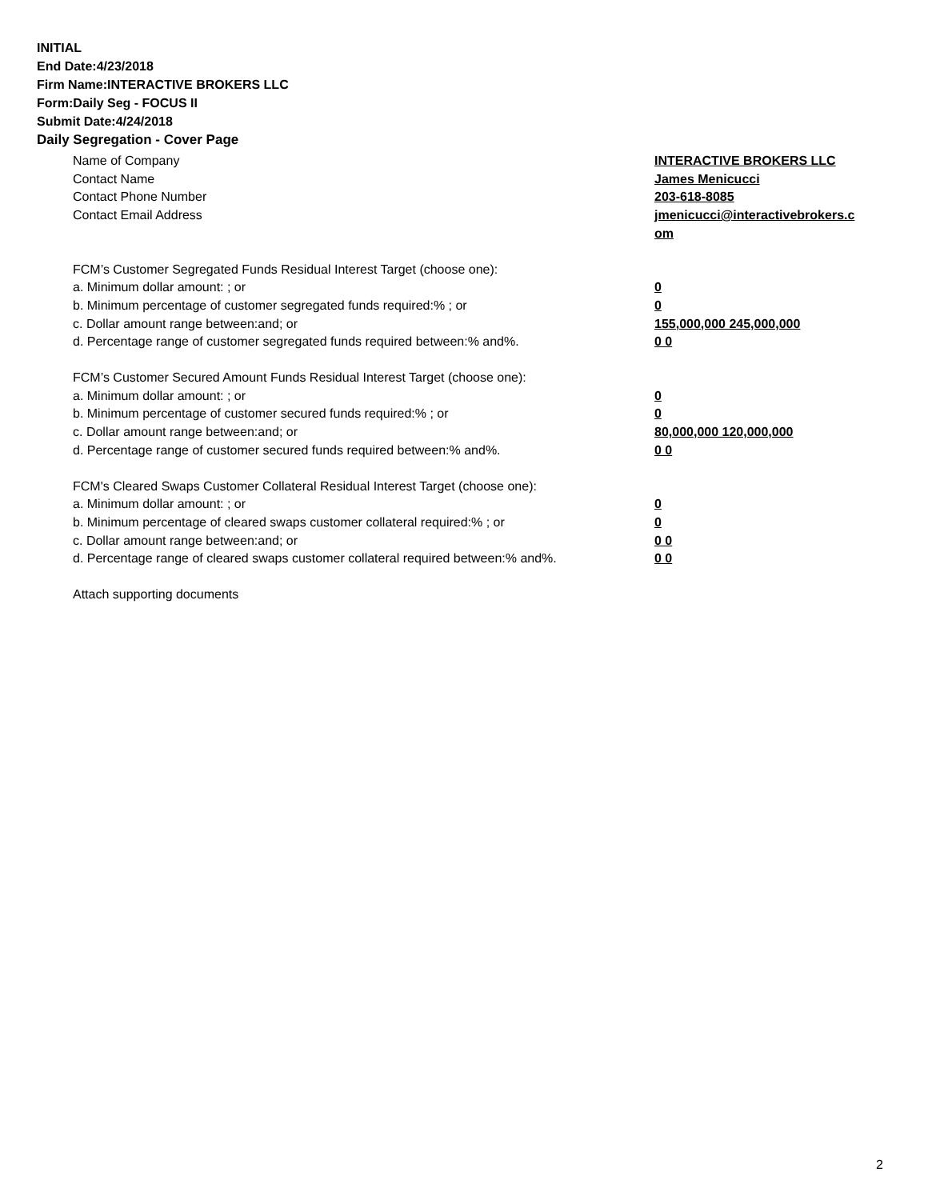INITIAL
End Date:4/23/2018
Firm Name:INTERACTIVE BROKERS LLC
Form:Daily Seg - FOCUS II
Submit Date:4/24/2018
Daily Segregation - Cover Page
Name of Company INTERACTIVE BROKERS LLC
Contact Name James Menicucci
Contact Phone Number 203-618-8085
Contact Email Address jmenicucci@interactivebrokers.c
om
FCM’s Customer Segregated Funds Residual Interest Target (choose one):
a. Minimum dollar amount: ; or 0
b. Minimum percentage of customer segregated funds required:% ; or 0
c. Dollar amount range between:and; or 155,000,000 245,000,000
d. Percentage range of customer segregated funds required between:% and%. 0 0
FCM’s Customer Secured Amount Funds Residual Interest Target (choose one):
a. Minimum dollar amount: ; or 0
b. Minimum percentage of customer secured funds required:% ; or 0
c. Dollar amount range between:and; or 80,000,000 120,000,000
d. Percentage range of customer secured funds required between:% and%. 0 0
FCM's Cleared Swaps Customer Collateral Residual Interest Target (choose one):
a. Minimum dollar amount: ; or 0
b. Minimum percentage of cleared swaps customer collateral required:% ; or 0
c. Dollar amount range between:and; or 0 0
d. Percentage range of cleared swaps customer collateral required between:% and%.
0 0
Attach supporting documents
2